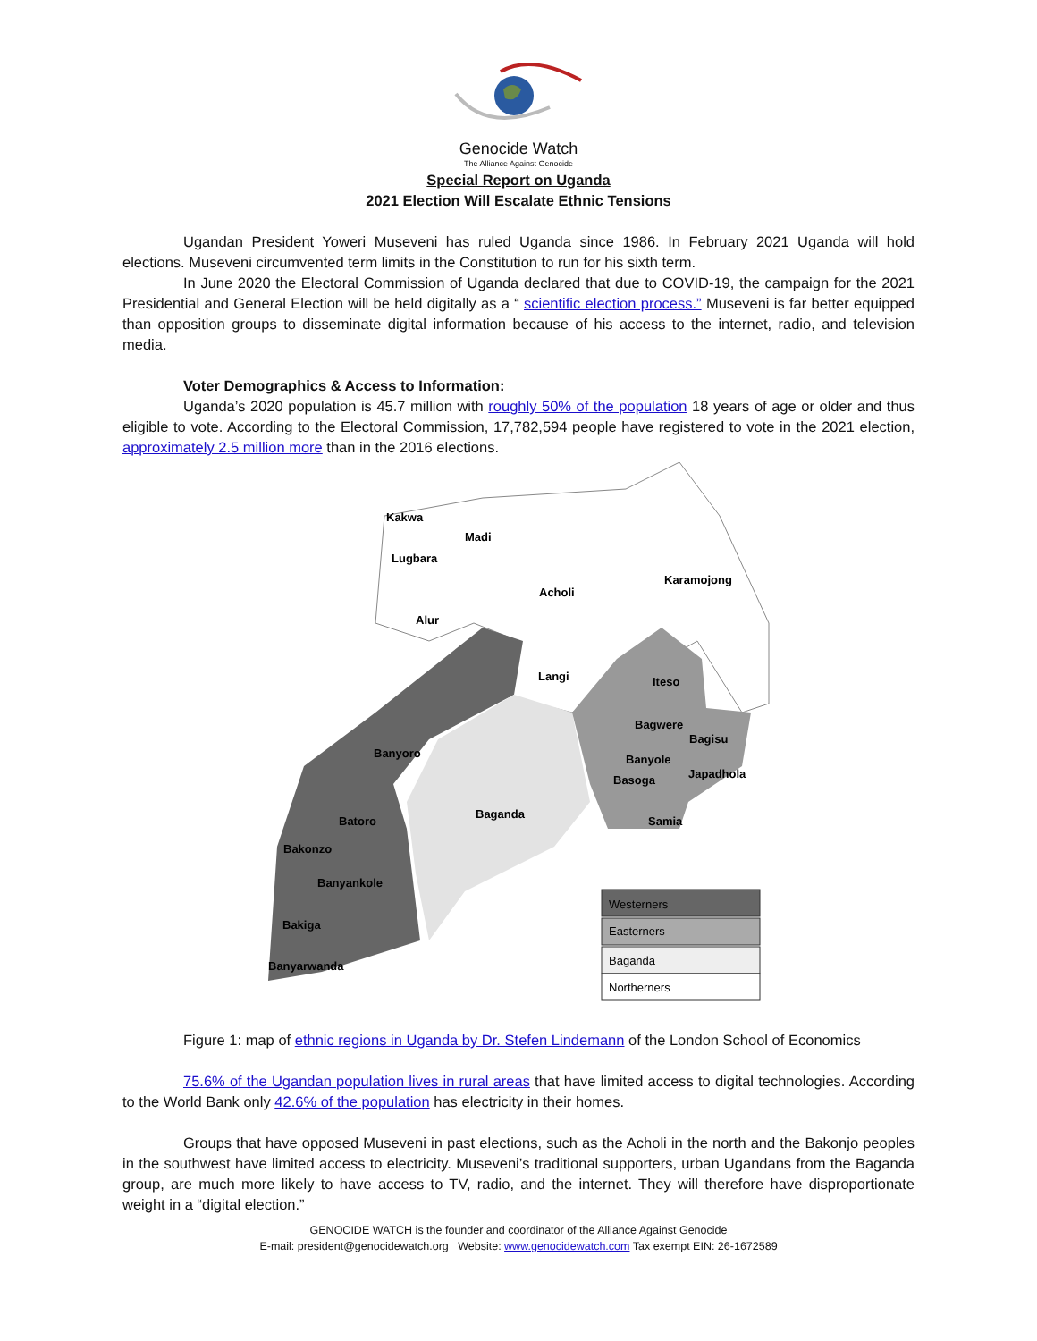Genocide Watch
The Alliance Against Genocide
Special Report on Uganda
2021 Election Will Escalate Ethnic Tensions
Ugandan President Yoweri Museveni has ruled Uganda since 1986. In February 2021 Uganda will hold elections. Museveni circumvented term limits in the Constitution to run for his sixth term.
In June 2020 the Electoral Commission of Uganda declared that due to COVID-19, the campaign for the 2021 Presidential and General Election will be held digitally as a “ scientific election process.” Museveni is far better equipped than opposition groups to disseminate digital information because of his access to the internet, radio, and television media.
Voter Demographics & Access to Information:
Uganda’s 2020 population is 45.7 million with roughly 50% of the population 18 years of age or older and thus eligible to vote. According to the Electoral Commission, 17,782,594 people have registered to vote in the 2021 election, approximately 2.5 million more than in the 2016 elections.
Kakwa
Madi
Lugbara
Karamojong
Acholi
Alur
Langi
Iteso
Bagwere
Bagisu
Banyoro
Banyole
Japadhola
Basoga
Batoro
Baganda
Samia
Bakonzo
Banyankole
Bakiga
Banyarwanda
Westerners
Easterners
Baganda
Northerners
Figure 1: map of ethnic regions in Uganda by Dr. Stefen Lindemann of the London School of Economics
75.6% of the Ugandan population lives in rural areas that have limited access to digital technologies. According to the World Bank only 42.6% of the population has electricity in their homes.
Groups that have opposed Museveni in past elections, such as the Acholi in the north and the Bakonjo peoples in the southwest have limited access to electricity. Museveni’s traditional supporters, urban Ugandans from the Baganda group, are much more likely to have access to TV, radio, and the internet. They will therefore have disproportionate weight in a “digital election.”
GENOCIDE WATCH is the founder and coordinator of the Alliance Against Genocide
E-mail: president@genocidewatch.org Website: www.genocidewatch.com Tax exempt EIN: 26-1672589